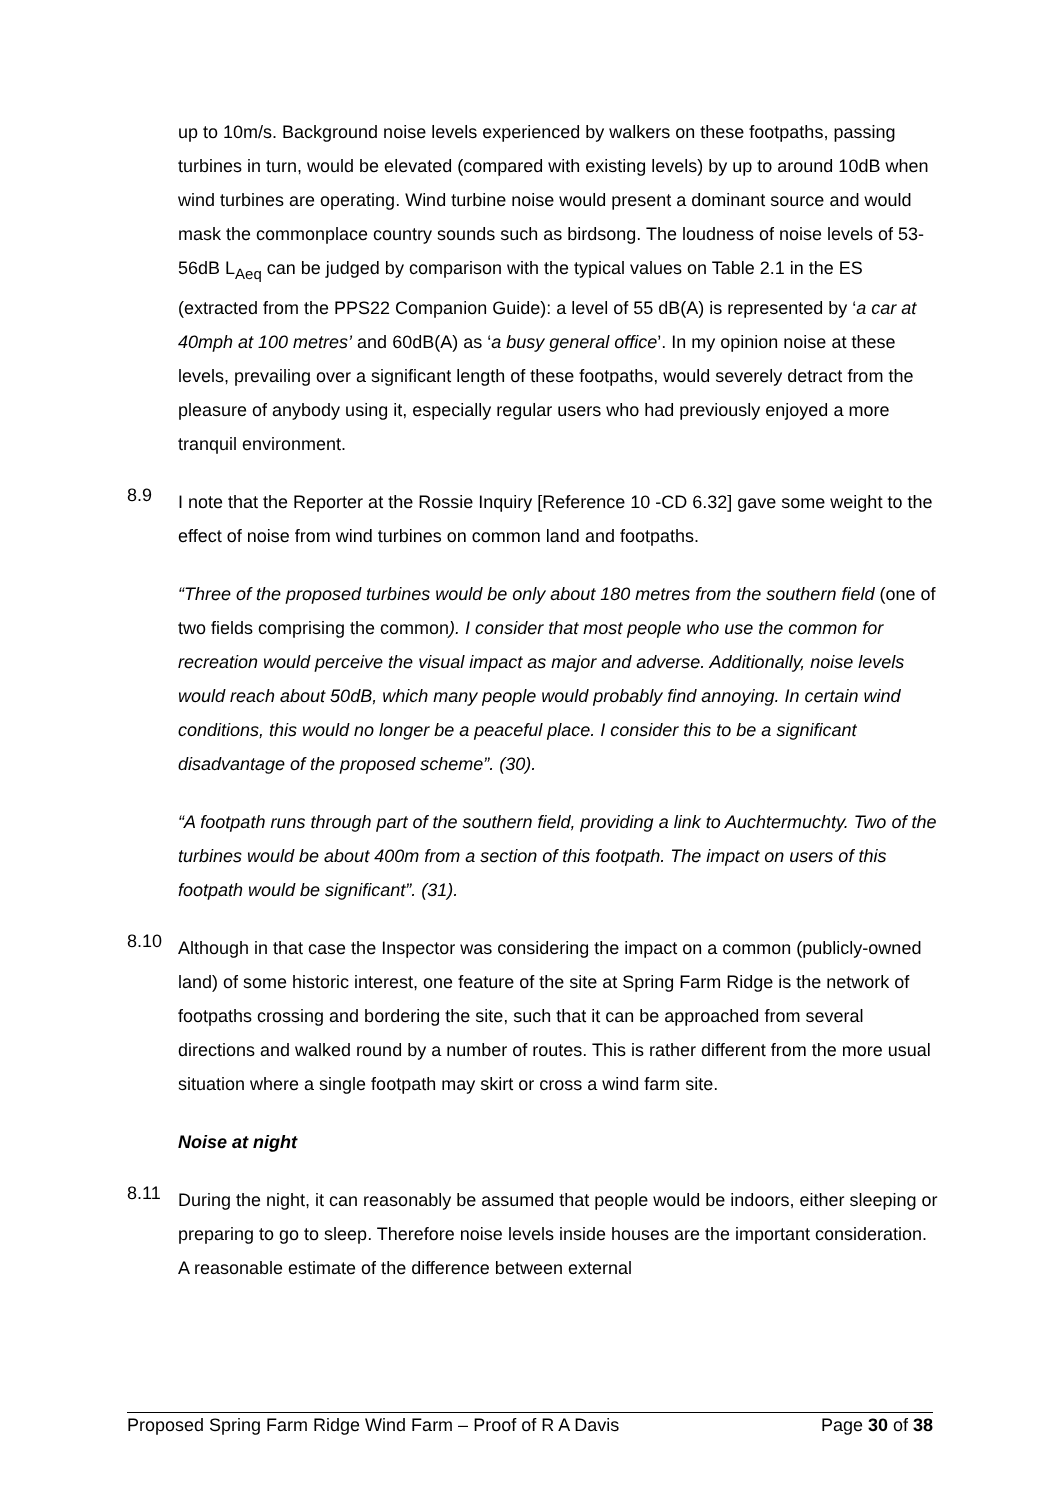up to 10m/s. Background noise levels experienced by walkers on these footpaths, passing turbines in turn, would be elevated (compared with existing levels) by up to around 10dB when wind turbines are operating. Wind turbine noise would present a dominant source and would mask the commonplace country sounds such as birdsong. The loudness of noise levels of 53-56dB L<sub>Aeq</sub> can be judged by comparison with the typical values on Table 2.1 in the ES (extracted from the PPS22 Companion Guide): a level of 55 dB(A) is represented by ‘a car at 40mph at 100 metres’ and 60dB(A) as ‘a busy general office’. In my opinion noise at these levels, prevailing over a significant length of these footpaths, would severely detract from the pleasure of anybody using it, especially regular users who had previously enjoyed a more tranquil environment.
8.9
I note that the Reporter at the Rossie Inquiry [Reference 10 -CD 6.32] gave some weight to the effect of noise from wind turbines on common land and footpaths.
“Three of the proposed turbines would be only about 180 metres from the southern field (one of two fields comprising the common). I consider that most people who use the common for recreation would perceive the visual impact as major and adverse. Additionally, noise levels would reach about 50dB, which many people would probably find annoying. In certain wind conditions, this would no longer be a peaceful place. I consider this to be a significant disadvantage of the proposed scheme”. (30).
“A footpath runs through part of the southern field, providing a link to Auchtermuchty. Two of the turbines would be about 400m from a section of this footpath. The impact on users of this footpath would be significant”. (31).
8.10
Although in that case the Inspector was considering the impact on a common (publicly-owned land) of some historic interest, one feature of the site at Spring Farm Ridge is the network of footpaths crossing and bordering the site, such that it can be approached from several directions and walked round by a number of routes. This is rather different from the more usual situation where a single footpath may skirt or cross a wind farm site.
Noise at night
8.11
During the night, it can reasonably be assumed that people would be indoors, either sleeping or preparing to go to sleep. Therefore noise levels inside houses are the important consideration. A reasonable estimate of the difference between external
Proposed Spring Farm Ridge Wind Farm – Proof of R A Davis Page 30 of 38